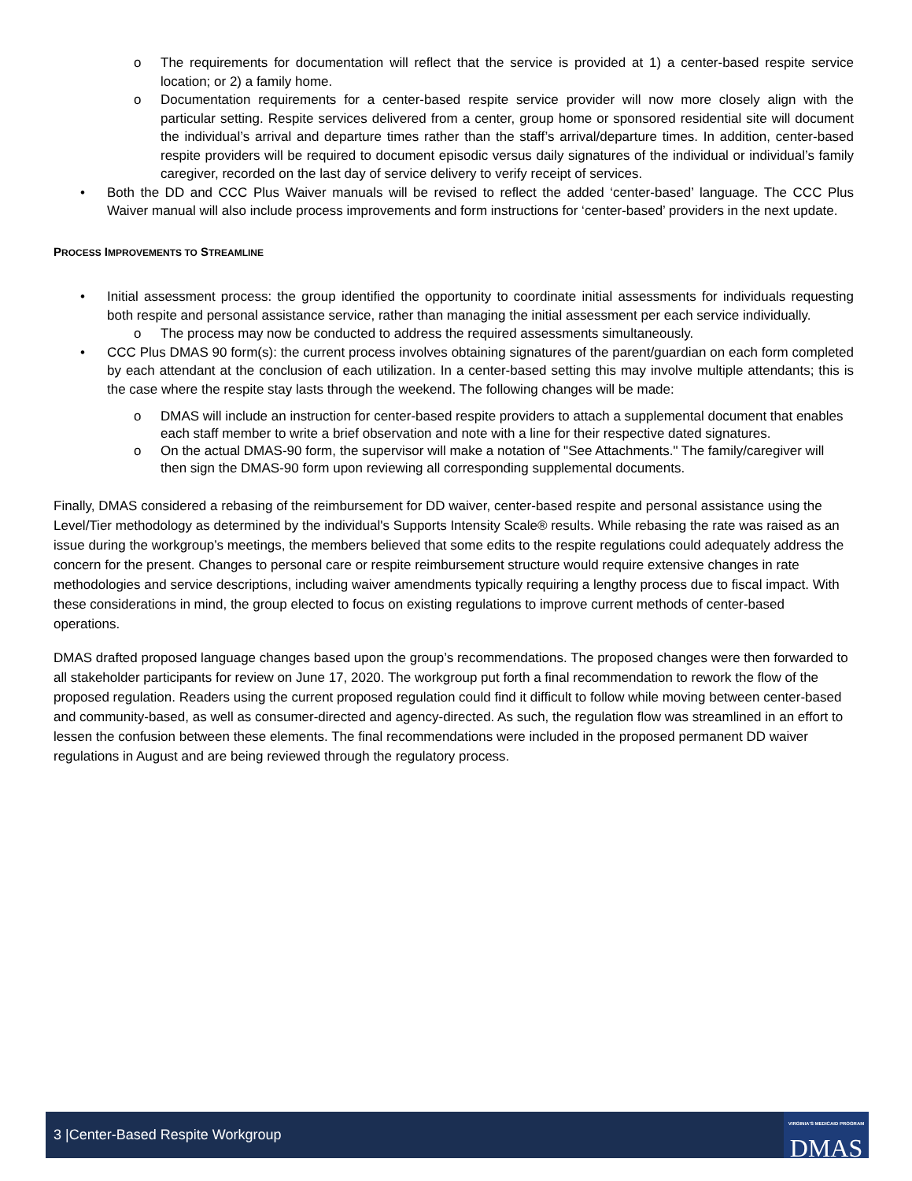o The requirements for documentation will reflect that the service is provided at 1) a center-based respite service location; or 2) a family home.
o Documentation requirements for a center-based respite service provider will now more closely align with the particular setting. Respite services delivered from a center, group home or sponsored residential site will document the individual’s arrival and departure times rather than the staff’s arrival/departure times. In addition, center-based respite providers will be required to document episodic versus daily signatures of the individual or individual’s family caregiver, recorded on the last day of service delivery to verify receipt of services.
• Both the DD and CCC Plus Waiver manuals will be revised to reflect the added ‘center-based’ language. The CCC Plus Waiver manual will also include process improvements and form instructions for ‘center-based’ providers in the next update.
PROCESS IMPROVEMENTS TO STREAMLINE
• Initial assessment process: the group identified the opportunity to coordinate initial assessments for individuals requesting both respite and personal assistance service, rather than managing the initial assessment per each service individually.
o The process may now be conducted to address the required assessments simultaneously.
• CCC Plus DMAS 90 form(s): the current process involves obtaining signatures of the parent/guardian on each form completed by each attendant at the conclusion of each utilization. In a center-based setting this may involve multiple attendants; this is the case where the respite stay lasts through the weekend. The following changes will be made:
o DMAS will include an instruction for center-based respite providers to attach a supplemental document that enables each staff member to write a brief observation and note with a line for their respective dated signatures.
o On the actual DMAS-90 form, the supervisor will make a notation of "See Attachments." The family/caregiver will then sign the DMAS-90 form upon reviewing all corresponding supplemental documents.
Finally, DMAS considered a rebasing of the reimbursement for DD waiver, center-based respite and personal assistance using the Level/Tier methodology as determined by the individual's Supports Intensity Scale® results. While rebasing the rate was raised as an issue during the workgroup’s meetings, the members believed that some edits to the respite regulations could adequately address the concern for the present. Changes to personal care or respite reimbursement structure would require extensive changes in rate methodologies and service descriptions, including waiver amendments typically requiring a lengthy process due to fiscal impact. With these considerations in mind, the group elected to focus on existing regulations to improve current methods of center-based operations.
DMAS drafted proposed language changes based upon the group’s recommendations. The proposed changes were then forwarded to all stakeholder participants for review on June 17, 2020. The workgroup put forth a final recommendation to rework the flow of the proposed regulation. Readers using the current proposed regulation could find it difficult to follow while moving between center-based and community-based, as well as consumer-directed and agency-directed. As such, the regulation flow was streamlined in an effort to lessen the confusion between these elements. The final recommendations were included in the proposed permanent DD waiver regulations in August and are being reviewed through the regulatory process.
3 |Center-Based Respite Workgroup
VIRGINIA'S MEDICAID PROGRAM
DMAS